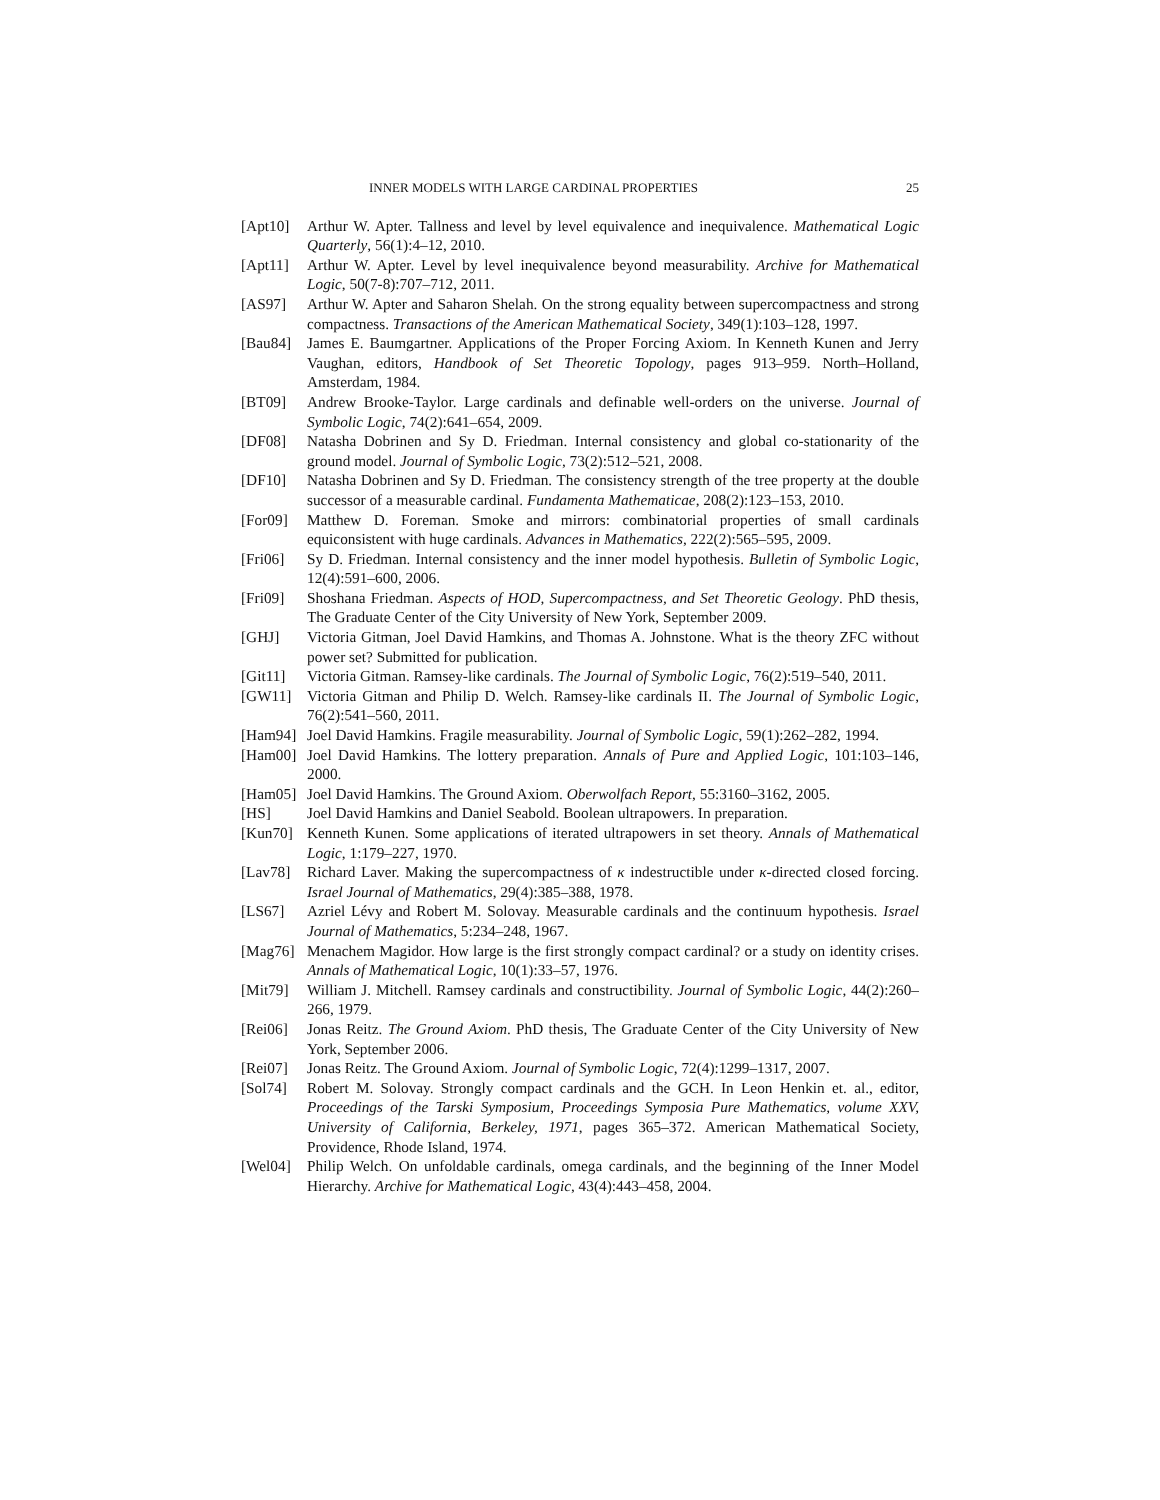INNER MODELS WITH LARGE CARDINAL PROPERTIES 25
[Apt10] Arthur W. Apter. Tallness and level by level equivalence and inequivalence. Mathematical Logic Quarterly, 56(1):4–12, 2010.
[Apt11] Arthur W. Apter. Level by level inequivalence beyond measurability. Archive for Mathematical Logic, 50(7-8):707–712, 2011.
[AS97] Arthur W. Apter and Saharon Shelah. On the strong equality between supercompactness and strong compactness. Transactions of the American Mathematical Society, 349(1):103–128, 1997.
[Bau84] James E. Baumgartner. Applications of the Proper Forcing Axiom. In Kenneth Kunen and Jerry Vaughan, editors, Handbook of Set Theoretic Topology, pages 913–959. North–Holland, Amsterdam, 1984.
[BT09] Andrew Brooke-Taylor. Large cardinals and definable well-orders on the universe. Journal of Symbolic Logic, 74(2):641–654, 2009.
[DF08] Natasha Dobrinen and Sy D. Friedman. Internal consistency and global co-stationarity of the ground model. Journal of Symbolic Logic, 73(2):512–521, 2008.
[DF10] Natasha Dobrinen and Sy D. Friedman. The consistency strength of the tree property at the double successor of a measurable cardinal. Fundamenta Mathematicae, 208(2):123–153, 2010.
[For09] Matthew D. Foreman. Smoke and mirrors: combinatorial properties of small cardinals equiconsistent with huge cardinals. Advances in Mathematics, 222(2):565–595, 2009.
[Fri06] Sy D. Friedman. Internal consistency and the inner model hypothesis. Bulletin of Symbolic Logic, 12(4):591–600, 2006.
[Fri09] Shoshana Friedman. Aspects of HOD, Supercompactness, and Set Theoretic Geology. PhD thesis, The Graduate Center of the City University of New York, September 2009.
[GHJ] Victoria Gitman, Joel David Hamkins, and Thomas A. Johnstone. What is the theory ZFC without power set? Submitted for publication.
[Git11] Victoria Gitman. Ramsey-like cardinals. The Journal of Symbolic Logic, 76(2):519–540, 2011.
[GW11] Victoria Gitman and Philip D. Welch. Ramsey-like cardinals II. The Journal of Symbolic Logic, 76(2):541–560, 2011.
[Ham94] Joel David Hamkins. Fragile measurability. Journal of Symbolic Logic, 59(1):262–282, 1994.
[Ham00] Joel David Hamkins. The lottery preparation. Annals of Pure and Applied Logic, 101:103–146, 2000.
[Ham05] Joel David Hamkins. The Ground Axiom. Oberwolfach Report, 55:3160–3162, 2005.
[HS] Joel David Hamkins and Daniel Seabold. Boolean ultrapowers. In preparation.
[Kun70] Kenneth Kunen. Some applications of iterated ultrapowers in set theory. Annals of Mathematical Logic, 1:179–227, 1970.
[Lav78] Richard Laver. Making the supercompactness of κ indestructible under κ-directed closed forcing. Israel Journal of Mathematics, 29(4):385–388, 1978.
[LS67] Azriel Lévy and Robert M. Solovay. Measurable cardinals and the continuum hypothesis. Israel Journal of Mathematics, 5:234–248, 1967.
[Mag76] Menachem Magidor. How large is the first strongly compact cardinal? or a study on identity crises. Annals of Mathematical Logic, 10(1):33–57, 1976.
[Mit79] William J. Mitchell. Ramsey cardinals and constructibility. Journal of Symbolic Logic, 44(2):260–266, 1979.
[Rei06] Jonas Reitz. The Ground Axiom. PhD thesis, The Graduate Center of the City University of New York, September 2006.
[Rei07] Jonas Reitz. The Ground Axiom. Journal of Symbolic Logic, 72(4):1299–1317, 2007.
[Sol74] Robert M. Solovay. Strongly compact cardinals and the GCH. In Leon Henkin et. al., editor, Proceedings of the Tarski Symposium, Proceedings Symposia Pure Mathematics, volume XXV, University of California, Berkeley, 1971, pages 365–372. American Mathematical Society, Providence, Rhode Island, 1974.
[Wel04] Philip Welch. On unfoldable cardinals, omega cardinals, and the beginning of the Inner Model Hierarchy. Archive for Mathematical Logic, 43(4):443–458, 2004.